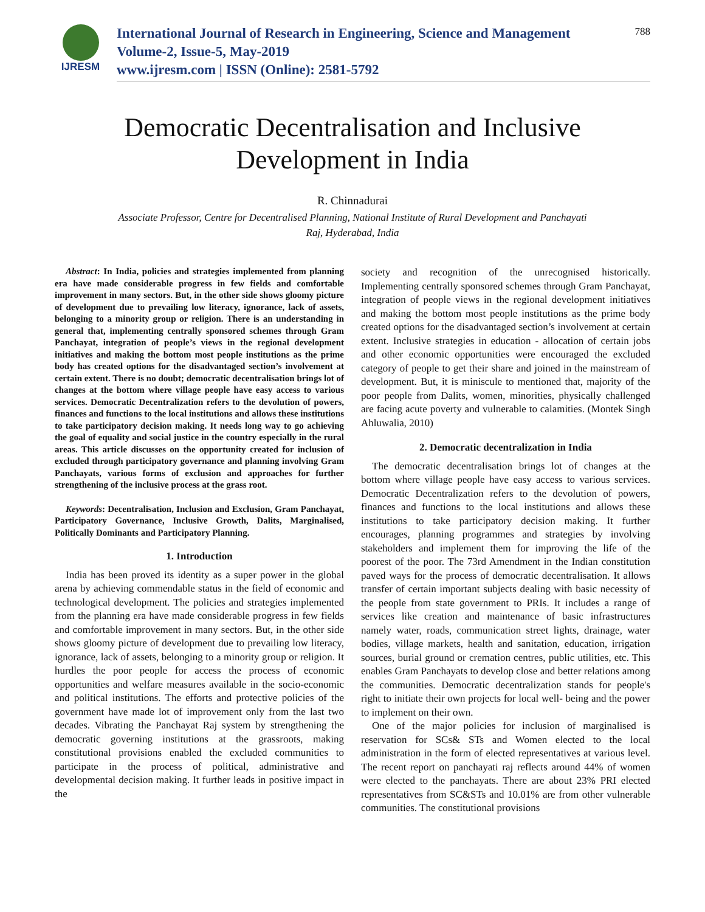IJRESM
International Journal of Research in Engineering, Science and Management
Volume-2, Issue-5, May-2019
www.ijresm.com | ISSN (Online): 2581-5792
788
Democratic Decentralisation and Inclusive
Development in India
R. Chinnadurai
Associate Professor, Centre for Decentralised Planning, National Institute of Rural Development and Panchayati Raj, Hyderabad, India
Abstract: In India, policies and strategies implemented from planning era have made considerable progress in few fields and comfortable improvement in many sectors. But, in the other side shows gloomy picture of development due to prevailing low literacy, ignorance, lack of assets, belonging to a minority group or religion. There is an understanding in general that, implementing centrally sponsored schemes through Gram Panchayat, integration of people’s views in the regional development initiatives and making the bottom most people institutions as the prime body has created options for the disadvantaged section’s involvement at certain extent. There is no doubt; democratic decentralisation brings lot of changes at the bottom where village people have easy access to various services. Democratic Decentralization refers to the devolution of powers, finances and functions to the local institutions and allows these institutions to take participatory decision making. It needs long way to go achieving the goal of equality and social justice in the country especially in the rural areas. This article discusses on the opportunity created for inclusion of excluded through participatory governance and planning involving Gram Panchayats, various forms of exclusion and approaches for further strengthening of the inclusive process at the grass root.
Keywords: Decentralisation, Inclusion and Exclusion, Gram Panchayat, Participatory Governance, Inclusive Growth, Dalits, Marginalised, Politically Dominants and Participatory Planning.
1. Introduction
India has been proved its identity as a super power in the global arena by achieving commendable status in the field of economic and technological development. The policies and strategies implemented from the planning era have made considerable progress in few fields and comfortable improvement in many sectors. But, in the other side shows gloomy picture of development due to prevailing low literacy, ignorance, lack of assets, belonging to a minority group or religion. It hurdles the poor people for access the process of economic opportunities and welfare measures available in the socio-economic and political institutions. The efforts and protective policies of the government have made lot of improvement only from the last two decades. Vibrating the Panchayat Raj system by strengthening the democratic governing institutions at the grassroots, making constitutional provisions enabled the excluded communities to participate in the process of political, administrative and developmental decision making. It further leads in positive impact in the
society and recognition of the unrecognised historically. Implementing centrally sponsored schemes through Gram Panchayat, integration of people views in the regional development initiatives and making the bottom most people institutions as the prime body created options for the disadvantaged section’s involvement at certain extent. Inclusive strategies in education - allocation of certain jobs and other economic opportunities were encouraged the excluded category of people to get their share and joined in the mainstream of development. But, it is miniscule to mentioned that, majority of the poor people from Dalits, women, minorities, physically challenged are facing acute poverty and vulnerable to calamities. (Montek Singh Ahluwalia, 2010)
2. Democratic decentralization in India
The democratic decentralisation brings lot of changes at the bottom where village people have easy access to various services. Democratic Decentralization refers to the devolution of powers, finances and functions to the local institutions and allows these institutions to take participatory decision making. It further encourages, planning programmes and strategies by involving stakeholders and implement them for improving the life of the poorest of the poor. The 73rd Amendment in the Indian constitution paved ways for the process of democratic decentralisation. It allows transfer of certain important subjects dealing with basic necessity of the people from state government to PRIs. It includes a range of services like creation and maintenance of basic infrastructures namely water, roads, communication street lights, drainage, water bodies, village markets, health and sanitation, education, irrigation sources, burial ground or cremation centres, public utilities, etc. This enables Gram Panchayats to develop close and better relations among the communities. Democratic decentralization stands for people's right to initiate their own projects for local well- being and the power to implement on their own.
One of the major policies for inclusion of marginalised is reservation for SCs& STs and Women elected to the local administration in the form of elected representatives at various level. The recent report on panchayati raj reflects around 44% of women were elected to the panchayats. There are about 23% PRI elected representatives from SC&STs and 10.01% are from other vulnerable communities. The constitutional provisions